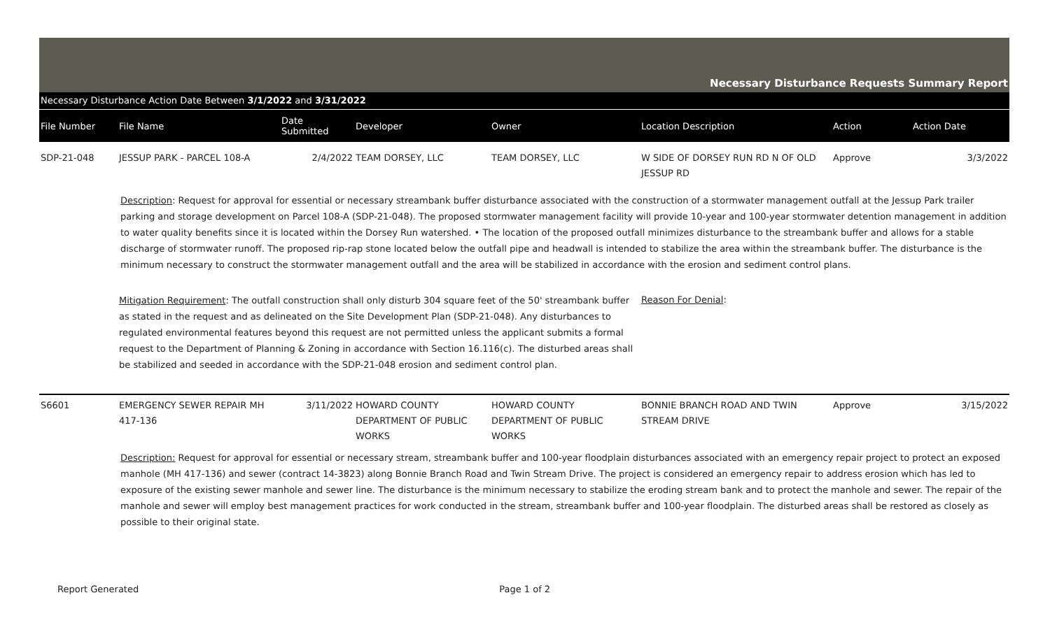Necessary Disturbance Requests Summary Report
Necessary Disturbance Action Date Between 3/1/2022 and 3/31/2022
| File Number | File Name | Date Submitted | Developer | Owner | Location Description | Action | Action Date |
| --- | --- | --- | --- | --- | --- | --- | --- |
| SDP-21-048 | JESSUP PARK - PARCEL 108-A | 2/4/2022 | TEAM DORSEY, LLC | TEAM DORSEY, LLC | W SIDE OF DORSEY RUN RD N OF OLD JESSUP RD | Approve | 3/3/2022 |
| Description : Request for approval for essential or necessary streambank buffer disturbance associated with the construction of a stormwater management outfall at the Jessup Park trailer parking and storage development on Parcel 108-A (SDP-21-048). The proposed stormwater management facility will provide 10-year and 100-year stormwater detention management in addition to water quality benefits since it is located within the Dorsey Run watershed. • The location of the proposed outfall minimizes disturbance to the streambank buffer and allows for a stable discharge of stormwater runoff. The proposed rip-rap stone located below the outfall pipe and headwall is intended to stabilize the area within the streambank buffer. The disturbance is the minimum necessary to construct the stormwater management outfall and the area will be stabilized in accordance with the erosion and sediment control plans. | | | | | | | |
| | Mitigation Requirement : The outfall construction shall only disturb 304 square feet of the 50' streambank buffer as stated in the request and as delineated on the Site Development Plan (SDP-21-048). Any disturbances to regulated environmental features beyond this request are not permitted unless the applicant submits a formal request to the Department of Planning & Zoning in accordance with Section 16.116(c). The disturbed areas shall be stabilized and seeded in accordance with the SDP-21-048 erosion and sediment control plan. | | | | Reason For Denial : | | |
| S6601 | EMERGENCY SEWER REPAIR MH 417-136 | 3/11/2022 | HOWARD COUNTY DEPARTMENT OF PUBLIC WORKS | HOWARD COUNTY DEPARTMENT OF PUBLIC WORKS | BONNIE BRANCH ROAD AND TWIN STREAM DRIVE | Approve | 3/15/2022 |
| Description: Request for approval for essential or necessary stream, streambank buffer and 100-year floodplain disturbances associated with an emergency repair project to protect an exposed manhole (MH 417-136) and sewer (contract 14-3823) along Bonnie Branch Road and Twin Stream Drive. The project is considered an emergency repair to address erosion which has led to exposure of the existing sewer manhole and sewer line. The disturbance is the minimum necessary to stabilize the eroding stream bank and to protect the manhole and sewer. The repair of the manhole and sewer will employ best management practices for work conducted in the stream, streambank buffer and 100-year floodplain. The disturbed areas shall be restored as closely as possible to their original state. | | | | | | | |
Report Generated Page 1 of 2